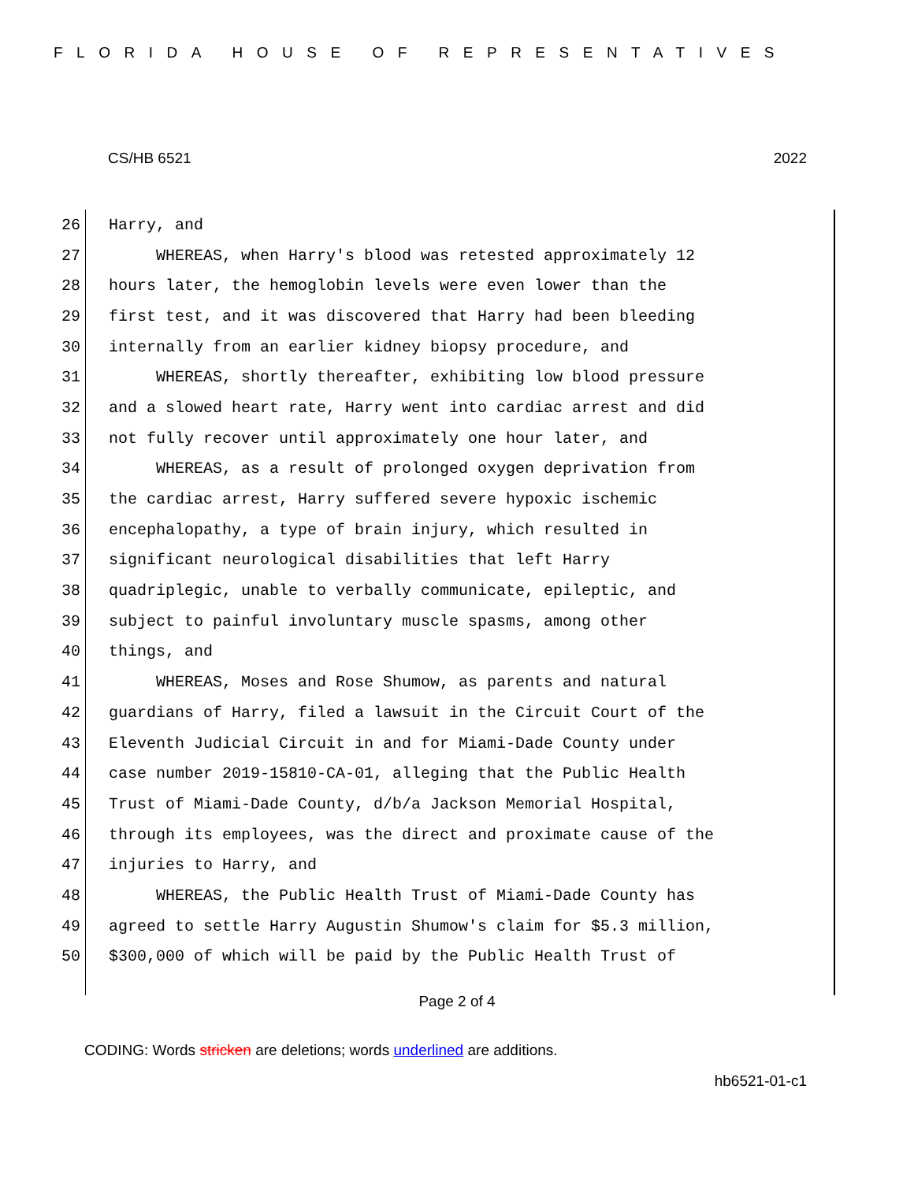FLORIDA HOUSE OF REPRESENTATIVES
CS/HB 6521 2022
26 Harry, and
27 WHEREAS, when Harry's blood was retested approximately 12
28 hours later, the hemoglobin levels were even lower than the
29 first test, and it was discovered that Harry had been bleeding
30 internally from an earlier kidney biopsy procedure, and
31 WHEREAS, shortly thereafter, exhibiting low blood pressure
32 and a slowed heart rate, Harry went into cardiac arrest and did
33 not fully recover until approximately one hour later, and
34 WHEREAS, as a result of prolonged oxygen deprivation from
35 the cardiac arrest, Harry suffered severe hypoxic ischemic
36 encephalopathy, a type of brain injury, which resulted in
37 significant neurological disabilities that left Harry
38 quadriplegic, unable to verbally communicate, epileptic, and
39 subject to painful involuntary muscle spasms, among other
40 things, and
41 WHEREAS, Moses and Rose Shumow, as parents and natural
42 guardians of Harry, filed a lawsuit in the Circuit Court of the
43 Eleventh Judicial Circuit in and for Miami-Dade County under
44 case number 2019-15810-CA-01, alleging that the Public Health
45 Trust of Miami-Dade County, d/b/a Jackson Memorial Hospital,
46 through its employees, was the direct and proximate cause of the
47 injuries to Harry, and
48 WHEREAS, the Public Health Trust of Miami-Dade County has
49 agreed to settle Harry Augustin Shumow's claim for $5.3 million,
50 $300,000 of which will be paid by the Public Health Trust of
Page 2 of 4
CODING: Words stricken are deletions; words underlined are additions.
hb6521-01-c1